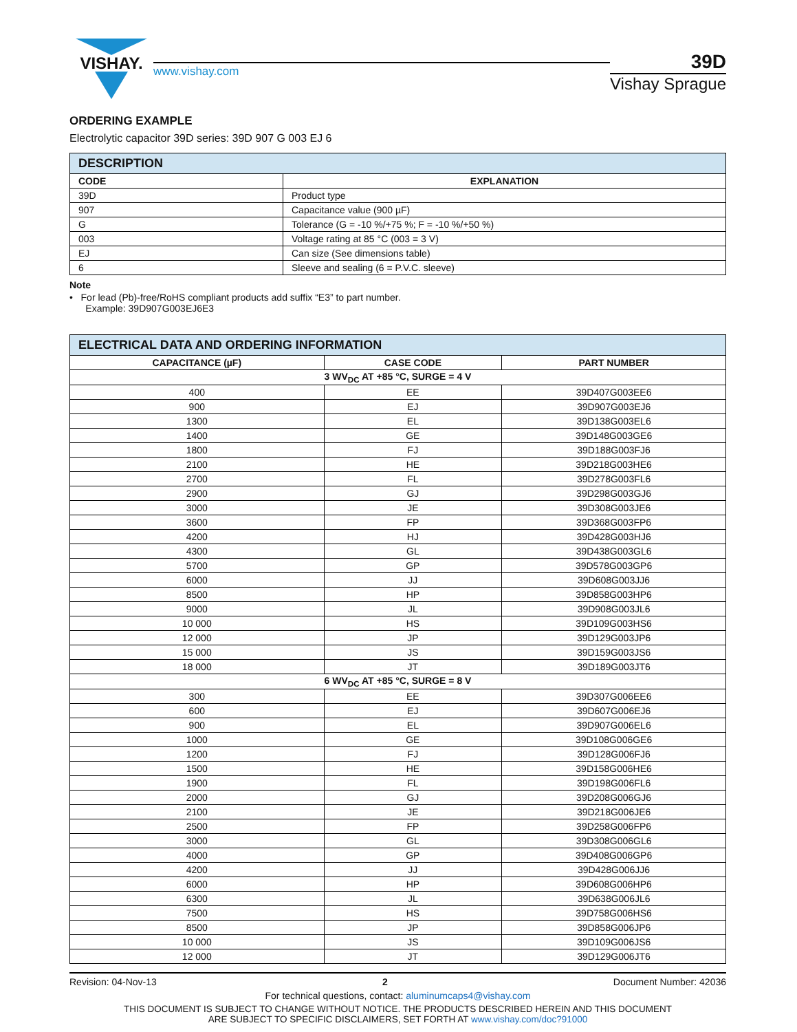VISHAY.
www.vishay.com
39D
Vishay Sprague
ORDERING EXAMPLE
Electrolytic capacitor 39D series: 39D 907 G 003 EJ 6
| DESCRIPTION | |
| --- | --- |
| CODE | EXPLANATION |
| 39D | Product type |
| 907 | Capacitance value (900 µF) |
| G | Tolerance (G = -10 %/+75 %; F = -10 %/+50 %) |
| 003 | Voltage rating at 85 °C (003 = 3 V) |
| EJ | Can size (See dimensions table) |
| 6 | Sleeve and sealing (6 = P.V.C. sleeve) |
Note
• For lead (Pb)-free/RoHS compliant products add suffix “E3” to part number.
Example: 39D907G003EJ6E3
| ELECTRICAL DATA AND ORDERING INFORMATION | | |
| --- | --- | --- |
| CAPACITANCE (µF) | CASE CODE | PART NUMBER |
| 3 WV<sub>DC</sub> AT +85 °C, SURGE = 4 V | | |
| 400 | EE | 39D407G003EE6 |
| 900 | EJ | 39D907G003EJ6 |
| 1300 | EL | 39D138G003EL6 |
| 1400 | GE | 39D148G003GE6 |
| 1800 | FJ | 39D188G003FJ6 |
| 2100 | HE | 39D218G003HE6 |
| 2700 | FL | 39D278G003FL6 |
| 2900 | GJ | 39D298G003GJ6 |
| 3000 | JE | 39D308G003JE6 |
| 3600 | FP | 39D368G003FP6 |
| 4200 | HJ | 39D428G003HJ6 |
| 4300 | GL | 39D438G003GL6 |
| 5700 | GP | 39D578G003GP6 |
| 6000 | JJ | 39D608G003JJ6 |
| 8500 | HP | 39D858G003HP6 |
| 9000 | JL | 39D908G003JL6 |
| 10 000 | HS | 39D109G003HS6 |
| 12 000 | JP | 39D129G003JP6 |
| 15 000 | JS | 39D159G003JS6 |
| 18 000 | JT | 39D189G003JT6 |
| 6 WV<sub>DC</sub> AT +85 °C, SURGE = 8 V | | |
| 300 | EE | 39D307G006EE6 |
| 600 | EJ | 39D607G006EJ6 |
| 900 | EL | 39D907G006EL6 |
| 1000 | GE | 39D108G006GE6 |
| 1200 | FJ | 39D128G006FJ6 |
| 1500 | HE | 39D158G006HE6 |
| 1900 | FL | 39D198G006FL6 |
| 2000 | GJ | 39D208G006GJ6 |
| 2100 | JE | 39D218G006JE6 |
| 2500 | FP | 39D258G006FP6 |
| 3000 | GL | 39D308G006GL6 |
| 4000 | GP | 39D408G006GP6 |
| 4200 | JJ | 39D428G006JJ6 |
| 6000 | HP | 39D608G006HP6 |
| 6300 | JL | 39D638G006JL6 |
| 7500 | HS | 39D758G006HS6 |
| 8500 | JP | 39D858G006JP6 |
| 10 000 | JS | 39D109G006JS6 |
| 12 000 | JT | 39D129G006JT6 |
Revision: 04-Nov-13 2 Document Number: 42036
For technical questions, contact: aluminumcaps4@vishay.com
THIS DOCUMENT IS SUBJECT TO CHANGE WITHOUT NOTICE. THE PRODUCTS DESCRIBED HEREIN AND THIS DOCUMENT
ARE SUBJECT TO SPECIFIC DISCLAIMERS, SET FORTH AT www.vishay.com/doc?91000